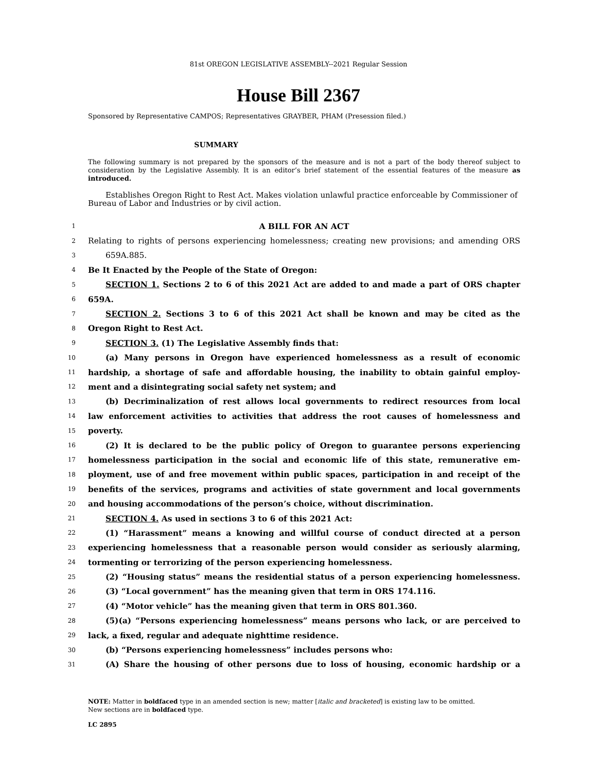81st OREGON LEGISLATIVE ASSEMBLY--2021 Regular Session
House Bill 2367
Sponsored by Representative CAMPOS; Representatives GRAYBER, PHAM (Presession filed.)
SUMMARY
The following summary is not prepared by the sponsors of the measure and is not a part of the body thereof subject to consideration by the Legislative Assembly. It is an editor’s brief statement of the essential features of the measure as introduced.
Establishes Oregon Right to Rest Act. Makes violation unlawful practice enforceable by Commissioner of Bureau of Labor and Industries or by civil action.
1 A BILL FOR AN ACT
2 Relating to rights of persons experiencing homelessness; creating new provisions; and amending ORS
3 659A.885.
4 Be It Enacted by the People of the State of Oregon:
5 SECTION 1. Sections 2 to 6 of this 2021 Act are added to and made a part of ORS chapter
6 659A.
7 SECTION 2. Sections 3 to 6 of this 2021 Act shall be known and may be cited as the
8 Oregon Right to Rest Act.
9 SECTION 3. (1) The Legislative Assembly finds that:
10 (a) Many persons in Oregon have experienced homelessness as a result of economic
11 hardship, a shortage of safe and affordable housing, the inability to obtain gainful employ-
12 ment and a disintegrating social safety net system; and
13 (b) Decriminalization of rest allows local governments to redirect resources from local
14 law enforcement activities to activities that address the root causes of homelessness and
15 poverty.
16 (2) It is declared to be the public policy of Oregon to guarantee persons experiencing
17 homelessness participation in the social and economic life of this state, remunerative em-
18 ployment, use of and free movement within public spaces, participation in and receipt of the
19 benefits of the services, programs and activities of state government and local governments
20 and housing accommodations of the person’s choice, without discrimination.
21 SECTION 4. As used in sections 3 to 6 of this 2021 Act:
22 (1) “Harassment” means a knowing and willful course of conduct directed at a person
23 experiencing homelessness that a reasonable person would consider as seriously alarming,
24 tormenting or terrorizing of the person experiencing homelessness.
25 (2) “Housing status” means the residential status of a person experiencing homelessness.
26 (3) “Local government” has the meaning given that term in ORS 174.116.
27 (4) “Motor vehicle” has the meaning given that term in ORS 801.360.
28 (5)(a) “Persons experiencing homelessness” means persons who lack, or are perceived to
29 lack, a fixed, regular and adequate nighttime residence.
30 (b) “Persons experiencing homelessness” includes persons who:
31 (A) Share the housing of other persons due to loss of housing, economic hardship or a
NOTE: Matter in boldfaced type in an amended section is new; matter [italic and bracketed] is existing law to be omitted.
New sections are in boldfaced type.
LC 2895